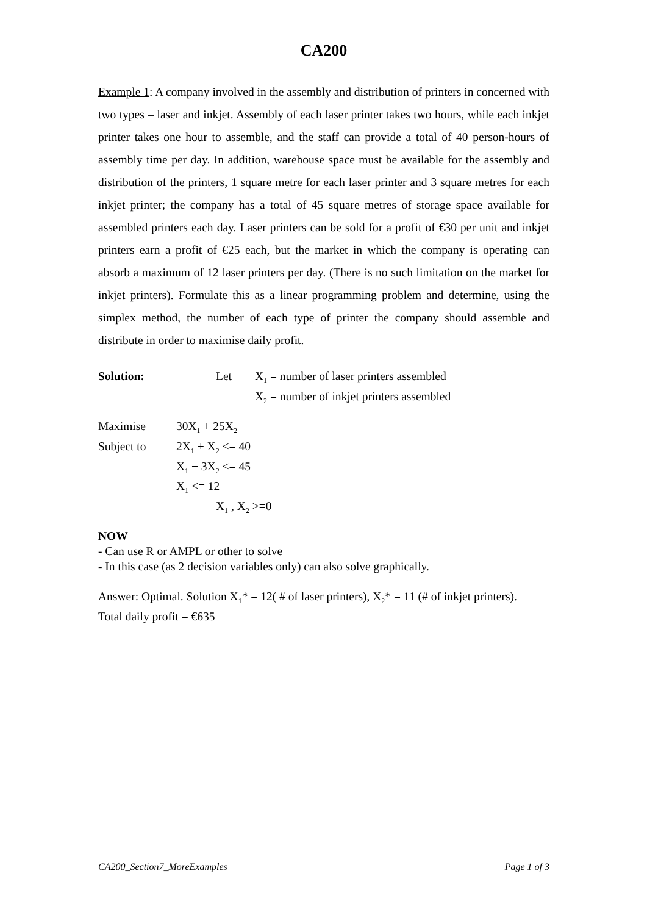CA200
Example 1: A company involved in the assembly and distribution of printers in concerned with two types – laser and inkjet. Assembly of each laser printer takes two hours, while each inkjet printer takes one hour to assemble, and the staff can provide a total of 40 person-hours of assembly time per day. In addition, warehouse space must be available for the assembly and distribution of the printers, 1 square metre for each laser printer and 3 square metres for each inkjet printer; the company has a total of 45 square metres of storage space available for assembled printers each day. Laser printers can be sold for a profit of €30 per unit and inkjet printers earn a profit of €25 each, but the market in which the company is operating can absorb a maximum of 12 laser printers per day. (There is no such limitation on the market for inkjet printers). Formulate this as a linear programming problem and determine, using the simplex method, the number of each type of printer the company should assemble and distribute in order to maximise daily profit.
Solution: Let X<sub>1</sub> = number of laser printers assembled
X<sub>2</sub> = number of inkjet printers assembled
Maximise 30X<sub>1</sub> + 25X<sub>2</sub>
Subject to 2X<sub>1</sub> + X<sub>2</sub> <= 40
X<sub>1</sub> + 3X<sub>2</sub> <= 45
X<sub>1</sub> <= 12
X<sub>1</sub> , X<sub>2</sub> >=0
NOW
- Can use R or AMPL or other to solve
- In this case (as 2 decision variables only) can also solve graphically.
Answer: Optimal. Solution X<sub>1</sub>* = 12( # of laser printers), X<sub>2</sub>* = 11 (# of inkjet printers).
Total daily profit = €635
CA200_Section7_MoreExamples Page 1 of 3